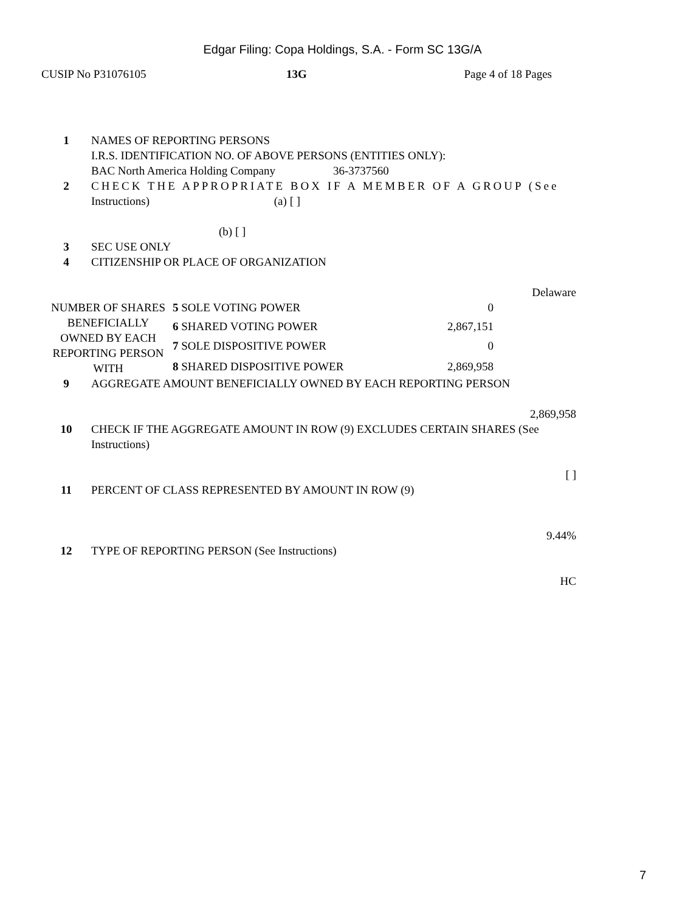Edgar Filing: Copa Holdings, S.A. - Form SC 13G/A
CUSIP No P31076105 13G Page 4 of 18 Pages
| 1 | NAMES OF REPORTING PERSONS I.R.S. IDENTIFICATION NO. OF ABOVE PERSONS (ENTITIES ONLY): BAC North America Holding Company 36-3737560 |
| 2 | CHECK THE APPROPRIATE BOX IF A MEMBER OF A GROUP (See Instructions) (a) [ ] (b) [ ] |
| 3 | SEC USE ONLY |
| 4 | CITIZENSHIP OR PLACE OF ORGANIZATION Delaware |
| NUMBER OF SHARES BENEFICIALLY OWNED BY EACH REPORTING PERSON WITH | 5 SOLE VOTING POWER | 0 |
| | 6 SHARED VOTING POWER | 2,867,151 |
| | 7 SOLE DISPOSITIVE POWER | 0 |
| | 8 SHARED DISPOSITIVE POWER | 2,869,958 |
| 9 | AGGREGATE AMOUNT BENEFICIALLY OWNED BY EACH REPORTING PERSON 2,869,958 |
| 10 | CHECK IF THE AGGREGATE AMOUNT IN ROW (9) EXCLUDES CERTAIN SHARES (See Instructions) [ ] |
| 11 | PERCENT OF CLASS REPRESENTED BY AMOUNT IN ROW (9) 9.44% |
| 12 | TYPE OF REPORTING PERSON (See Instructions) HC |
7